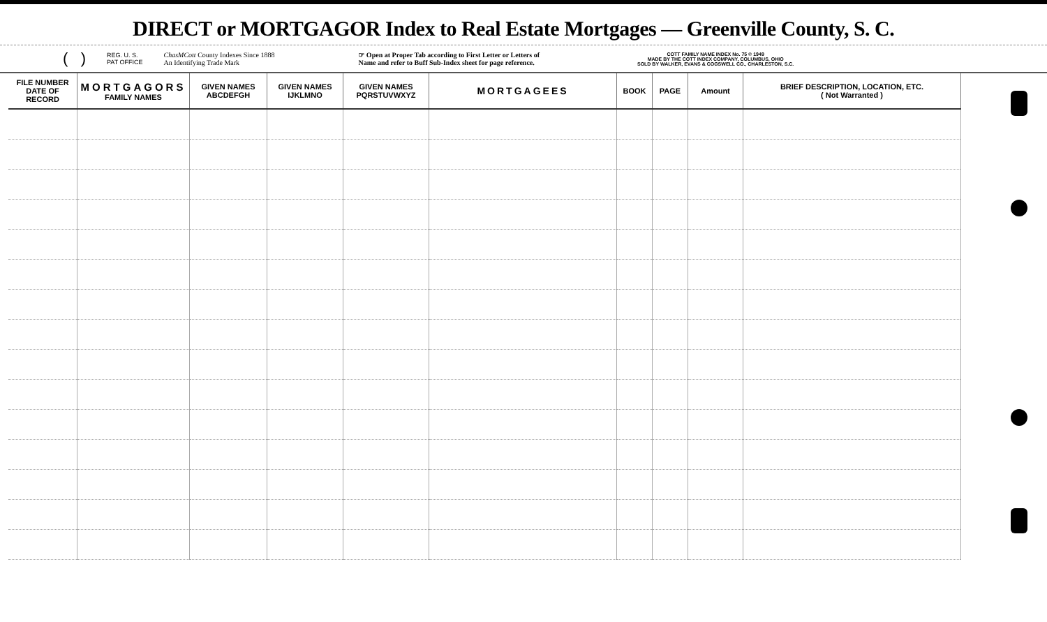DIRECT or MORTGAGOR Index to Real Estate Mortgages — Greenville County, S. C.
( )
REG. U. S.
PAT OFFICE
ChasMCott County Indexes Since 1888
An Identifying Trade Mark
☞ Open at Proper Tab according to First Letter or Letters of
Name and refer to Buff Sub-Index sheet for page reference.
COTT FAMILY NAME INDEX No. 75 © 1949
MADE BY THE COTT INDEX COMPANY, COLUMBUS, OHIO
SOLD BY WALKER, EVANS & COGSWELL CO., CHARLESTON, S.C.
| FILE NUMBER DATE OF RECORD | MORTGAGORS FAMILY NAMES | GIVEN NAMES ABCDEFGH | GIVEN NAMES IJKLMNO | GIVEN NAMES PQRSTUVWXYZ | MORTGAGEES | BOOK | PAGE | Amount | BRIEF DESCRIPTION, LOCATION, ETC. ( Not Warranted ) |
| --- | --- | --- | --- | --- | --- | --- | --- | --- | --- |